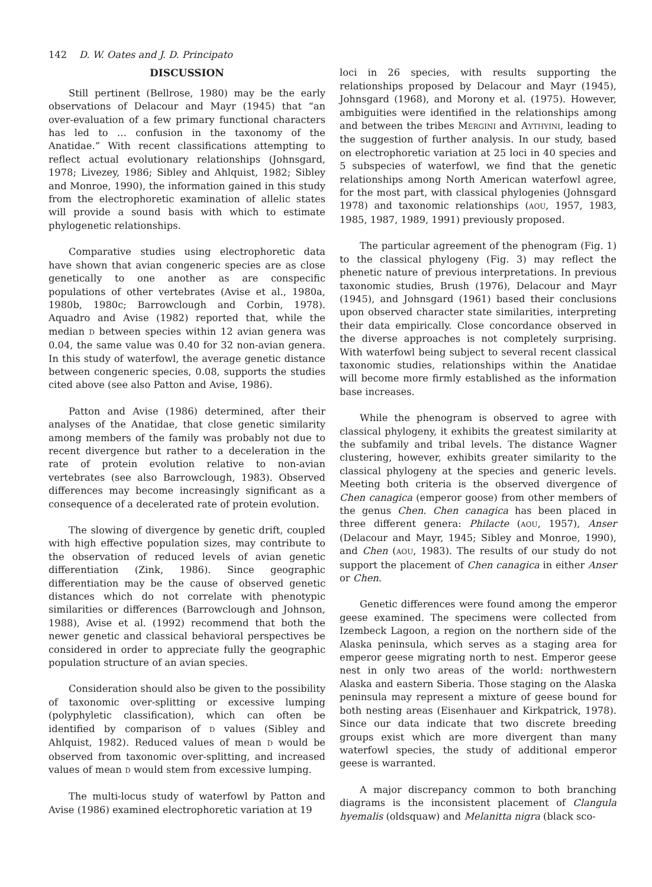142 D. W. Oates and J. D. Principato
DISCUSSION
Still pertinent (Bellrose, 1980) may be the early observations of Delacour and Mayr (1945) that “an over-evaluation of a few primary functional characters has led to … confusion in the taxonomy of the Anatidae.” With recent classifications attempting to reflect actual evolutionary relationships (Johnsgard, 1978; Livezey, 1986; Sibley and Ahlquist, 1982; Sibley and Monroe, 1990), the information gained in this study from the electrophoretic examination of allelic states will provide a sound basis with which to estimate phylogenetic relationships.
Comparative studies using electrophoretic data have shown that avian congeneric species are as close genetically to one another as are conspecific populations of other vertebrates (Avise et al., 1980a, 1980b, 1980c; Barrowclough and Corbin, 1978). Aquadro and Avise (1982) reported that, while the median D between species within 12 avian genera was 0.04, the same value was 0.40 for 32 non-avian genera. In this study of waterfowl, the average genetic distance between congeneric species, 0.08, supports the studies cited above (see also Patton and Avise, 1986).
Patton and Avise (1986) determined, after their analyses of the Anatidae, that close genetic similarity among members of the family was probably not due to recent divergence but rather to a deceleration in the rate of protein evolution relative to non-avian vertebrates (see also Barrowclough, 1983). Observed differences may become increasingly significant as a consequence of a decelerated rate of protein evolution.
The slowing of divergence by genetic drift, coupled with high effective population sizes, may contribute to the observation of reduced levels of avian genetic differentiation (Zink, 1986). Since geographic differentiation may be the cause of observed genetic distances which do not correlate with phenotypic similarities or differences (Barrowclough and Johnson, 1988), Avise et al. (1992) recommend that both the newer genetic and classical behavioral perspectives be considered in order to appreciate fully the geographic population structure of an avian species.
Consideration should also be given to the possibility of taxonomic over-splitting or excessive lumping (polyphyletic classification), which can often be identified by comparison of D values (Sibley and Ahlquist, 1982). Reduced values of mean D would be observed from taxonomic over-splitting, and increased values of mean D would stem from excessive lumping.
The multi-locus study of waterfowl by Patton and Avise (1986) examined electrophoretic variation at 19
loci in 26 species, with results supporting the relationships proposed by Delacour and Mayr (1945), Johnsgard (1968), and Morony et al. (1975). However, ambiguities were identified in the relationships among and between the tribes MERGINI and AYTHYINI, leading to the suggestion of further analysis. In our study, based on electrophoretic variation at 25 loci in 40 species and 5 subspecies of waterfowl, we find that the genetic relationships among North American waterfowl agree, for the most part, with classical phylogenies (Johnsgard 1978) and taxonomic relationships (AOU, 1957, 1983, 1985, 1987, 1989, 1991) previously proposed.
The particular agreement of the phenogram (Fig. 1) to the classical phylogeny (Fig. 3) may reflect the phenetic nature of previous interpretations. In previous taxonomic studies, Brush (1976), Delacour and Mayr (1945), and Johnsgard (1961) based their conclusions upon observed character state similarities, interpreting their data empirically. Close concordance observed in the diverse approaches is not completely surprising. With waterfowl being subject to several recent classical taxonomic studies, relationships within the Anatidae will become more firmly established as the information base increases.
While the phenogram is observed to agree with classical phylogeny, it exhibits the greatest similarity at the subfamily and tribal levels. The distance Wagner clustering, however, exhibits greater similarity to the classical phylogeny at the species and generic levels. Meeting both criteria is the observed divergence of Chen canagica (emperor goose) from other members of the genus Chen. Chen canagica has been placed in three different genera: Philacte (AOU, 1957), Anser (Delacour and Mayr, 1945; Sibley and Monroe, 1990), and Chen (AOU, 1983). The results of our study do not support the placement of Chen canagica in either Anser or Chen.
Genetic differences were found among the emperor geese examined. The specimens were collected from Izembeck Lagoon, a region on the northern side of the Alaska peninsula, which serves as a staging area for emperor geese migrating north to nest. Emperor geese nest in only two areas of the world: northwestern Alaska and eastern Siberia. Those staging on the Alaska peninsula may represent a mixture of geese bound for both nesting areas (Eisenhauer and Kirkpatrick, 1978). Since our data indicate that two discrete breeding groups exist which are more divergent than many waterfowl species, the study of additional emperor geese is warranted.
A major discrepancy common to both branching diagrams is the inconsistent placement of Clangula hyemalis (oldsquaw) and Melanitta nigra (black sco-